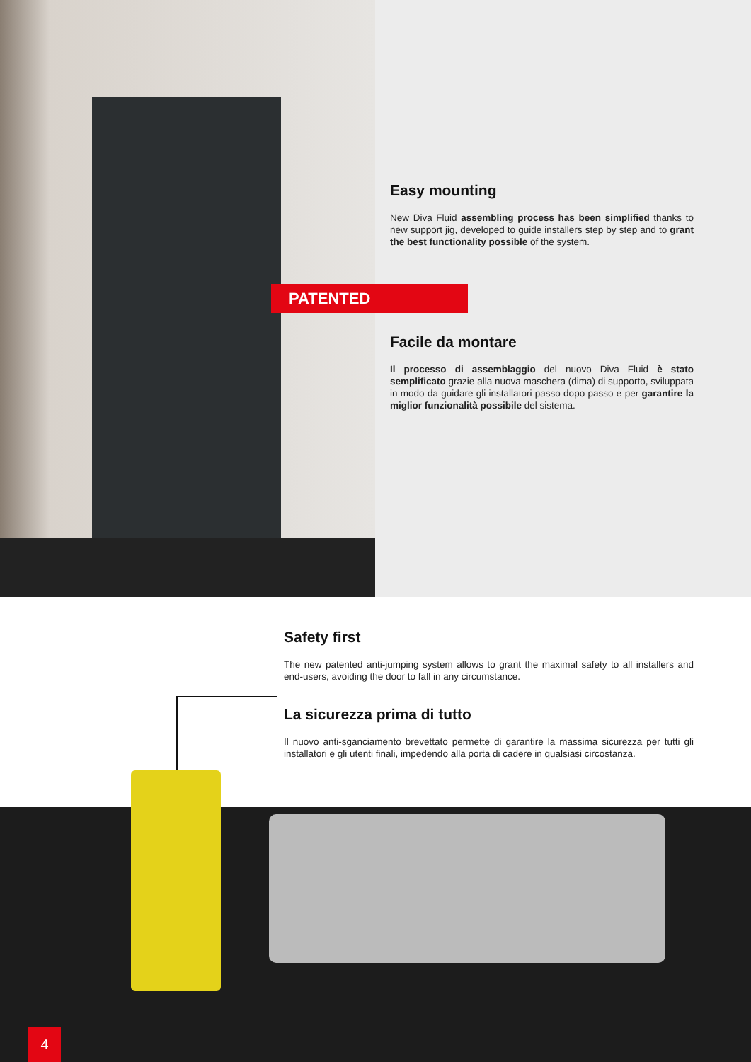Easy mounting
New Diva Fluid assembling process has been simplified thanks to new support jig, developed to guide installers step by step and to grant the best functionality possible of the system.
PATENTED
Facile da montare
Il processo di assemblaggio del nuovo Diva Fluid è stato semplificato grazie alla nuova maschera (dima) di supporto, sviluppata in modo da guidare gli installatori passo dopo passo e per garantire la miglior funzionalità possibile del sistema.
Safety first
The new patented anti-jumping system allows to grant the maximal safety to all installers and end-users, avoiding the door to fall in any circumstance.
La sicurezza prima di tutto
Il nuovo anti-sganciamento brevettato permette di garantire la massima sicurezza per tutti gli installatori e gli utenti finali, impedendo alla porta di cadere in qualsiasi circostanza.
4